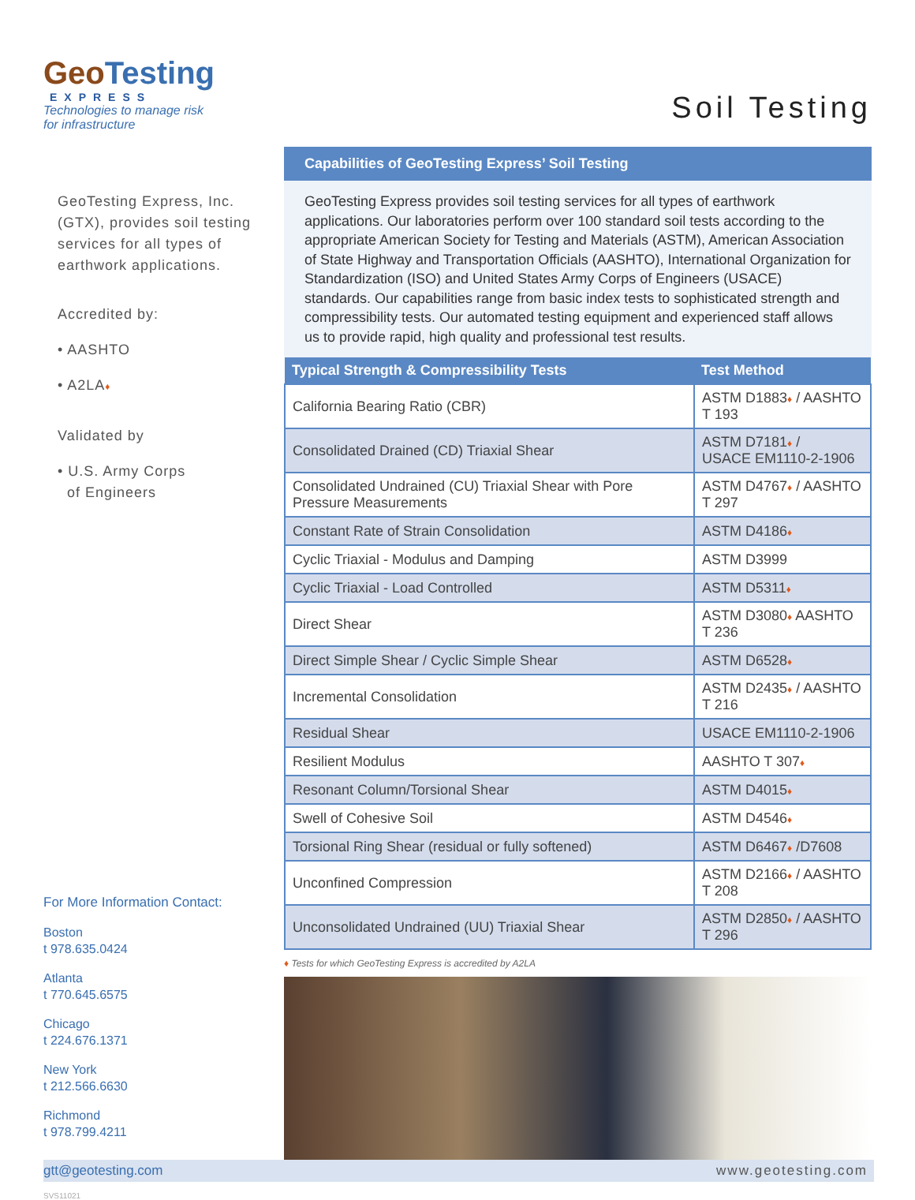GeoTesting
EXPRESS
Technologies to manage risk
for infrastructure
GeoTesting Express, Inc. (GTX), provides soil testing services for all types of earthwork applications.
Accredited by:
• AASHTO
• A2LA♦
Validated by
• U.S. Army Corps
of Engineers
For More Information Contact:
Boston
t 978.635.0424
Atlanta
t 770.645.6575
Chicago
t 224.676.1371
New York
t 212.566.6630
Richmond
t 978.799.4211
Soil Testing
Capabilities of GeoTesting Express’ Soil Testing
GeoTesting Express provides soil testing services for all types of earthwork applications. Our laboratories perform over 100 standard soil tests according to the appropriate American Society for Testing and Materials (ASTM), American Association of State Highway and Transportation Officials (AASHTO), International Organization for Standardization (ISO) and United States Army Corps of Engineers (USACE) standards. Our capabilities range from basic index tests to sophisticated strength and compressibility tests. Our automated testing equipment and experienced staff allows us to provide rapid, high quality and professional test results.
| Typical Strength & Compressibility Tests | Test Method |
| --- | --- |
| California Bearing Ratio (CBR) | ASTM D1883 ♦ / AASHTO T 193 |
| Consolidated Drained (CD) Triaxial Shear | ASTM D7181 ♦ / USACE EM1110-2-1906 |
| Consolidated Undrained (CU) Triaxial Shear with Pore Pressure Measurements | ASTM D4767 ♦ / AASHTO T 297 |
| Constant Rate of Strain Consolidation | ASTM D4186 ♦ |
| Cyclic Triaxial - Modulus and Damping | ASTM D3999 |
| Cyclic Triaxial - Load Controlled | ASTM D5311 ♦ |
| Direct Shear | ASTM D3080 ♦ AASHTO T 236 |
| Direct Simple Shear / Cyclic Simple Shear | ASTM D6528 ♦ |
| Incremental Consolidation | ASTM D2435 ♦ / AASHTO T 216 |
| Residual Shear | USACE EM1110-2-1906 |
| Resilient Modulus | AASHTO T 307 ♦ |
| Resonant Column/Torsional Shear | ASTM D4015 ♦ |
| Swell of Cohesive Soil | ASTM D4546 ♦ |
| Torsional Ring Shear (residual or fully softened) | ASTM D6467 ♦ /D7608 |
| Unconfined Compression | ASTM D2166 ♦ / AASHTO T 208 |
| Unconsolidated Undrained (UU) Triaxial Shear | ASTM D2850 ♦ / AASHTO T 296 |
♦ Tests for which GeoTesting Express is accredited by A2LA
gtt@geotesting.com www.geotesting.com
SVS11021